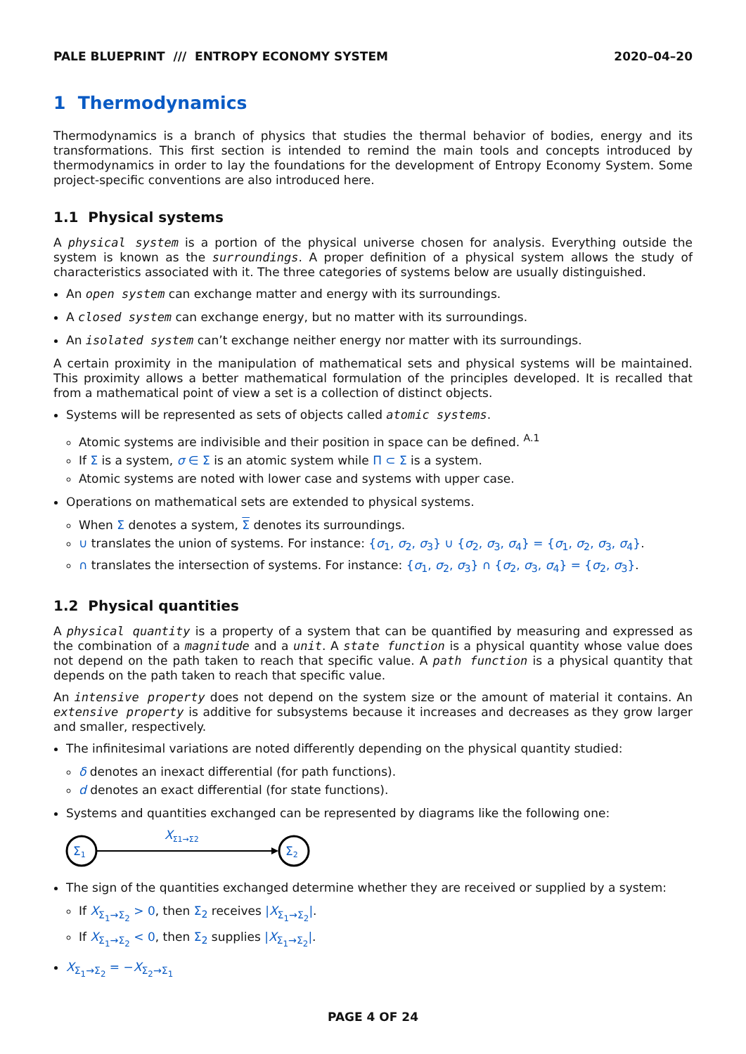PALE BLUEPRINT /// ENTROPY ECONOMY SYSTEM 2020–04–20
1 Thermodynamics
Thermodynamics is a branch of physics that studies the thermal behavior of bodies, energy and its transformations. This first section is intended to remind the main tools and concepts introduced by thermodynamics in order to lay the foundations for the development of Entropy Economy System. Some project-specific conventions are also introduced here.
1.1 Physical systems
A physical system is a portion of the physical universe chosen for analysis. Everything outside the system is known as the surroundings. A proper definition of a physical system allows the study of characteristics associated with it. The three categories of systems below are usually distinguished.
An open system can exchange matter and energy with its surroundings.
A closed system can exchange energy, but no matter with its surroundings.
An isolated system can’t exchange neither energy nor matter with its surroundings.
A certain proximity in the manipulation of mathematical sets and physical systems will be maintained. This proximity allows a better mathematical formulation of the principles developed. It is recalled that from a mathematical point of view a set is a collection of distinct objects.
Systems will be represented as sets of objects called atomic systems.
Atomic systems are indivisible and their position in space can be defined. <sup>A.1</sup>
If Σ is a system, σ ∈ Σ is an atomic system while Π ⊂ Σ is a system.
Atomic systems are noted with lower case and systems with upper case.
Operations on mathematical sets are extended to physical systems.
When Σ denotes a system, Σ denotes its surroundings.
∪ translates the union of systems. For instance: {σ<sub>1</sub>, σ<sub>2</sub>, σ<sub>3</sub>} ∪ {σ<sub>2</sub>, σ<sub>3</sub>, σ<sub>4</sub>} = {σ<sub>1</sub>, σ<sub>2</sub>, σ<sub>3</sub>, σ<sub>4</sub>}.
∩ translates the intersection of systems. For instance: {σ<sub>1</sub>, σ<sub>2</sub>, σ<sub>3</sub>} ∩ {σ<sub>2</sub>, σ<sub>3</sub>, σ<sub>4</sub>} = {σ<sub>2</sub>, σ<sub>3</sub>}.
1.2 Physical quantities
A physical quantity is a property of a system that can be quantified by measuring and expressed as the combination of a magnitude and a unit. A state function is a physical quantity whose value does not depend on the path taken to reach that specific value. A path function is a physical quantity that depends on the path taken to reach that specific value.
An intensive property does not depend on the system size or the amount of material it contains. An extensive property is additive for subsystems because it increases and decreases as they grow larger and smaller, respectively.
The infinitesimal variations are noted differently depending on the physical quantity studied:
δ denotes an inexact differential (for path functions).
d denotes an exact differential (for state functions).
Systems and quantities exchanged can be represented by diagrams like the following one:
Σ1
XΣ1→Σ2
Σ2
The sign of the quantities exchanged determine whether they are received or supplied by a system:
If X<sub>Σ<sub>1</sub>→Σ<sub>2</sub></sub> > 0, then Σ<sub>2</sub> receives |X<sub>Σ<sub>1</sub>→Σ<sub>2</sub></sub>|.
If X<sub>Σ<sub>1</sub>→Σ<sub>2</sub></sub> < 0, then Σ<sub>2</sub> supplies |X<sub>Σ<sub>1</sub>→Σ<sub>2</sub></sub>|.
X<sub>Σ<sub>1</sub>→Σ<sub>2</sub></sub> = −X<sub>Σ<sub>2</sub>→Σ<sub>1</sub></sub>
PAGE 4 OF 24